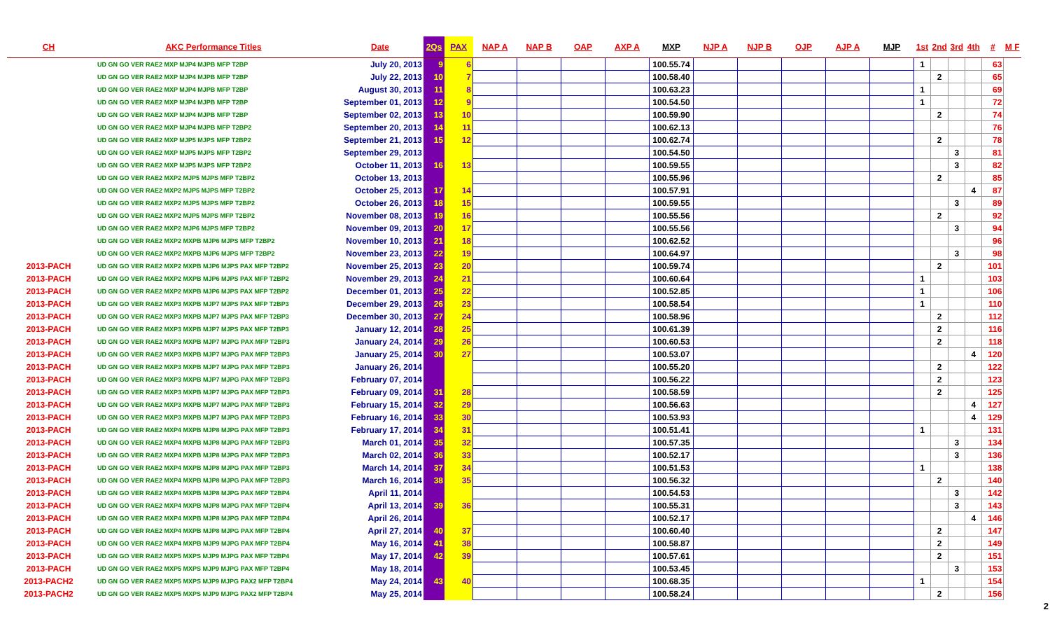| CH | AKC Performance Titles | Date | 2Qs | PAX | NAP A | NAP B | OAP | AXP A | MXP | NJP A | NJP B | OJP | AJP A | MJP | 1st | 2nd | 3rd | 4th | # | M F |
| --- | --- | --- | --- | --- | --- | --- | --- | --- | --- | --- | --- | --- | --- | --- | --- | --- | --- | --- | --- | --- |
| | UD GN GO VER RAE2 MXP MJP4 MJPB MFP T2BP | July 20, 2013 | 9 | 6 | | | | | 100.55.74 | | | | | | 1 | | | | 63 | |
| | UD GN GO VER RAE2 MXP MJP4 MJPB MFP T2BP | July 22, 2013 | 10 | 7 | | | | | 100.58.40 | | | | | | | 2 | | | 65 | |
| | UD GN GO VER RAE2 MXP MJP4 MJPB MFP T2BP | August 30, 2013 | 11 | 8 | | | | | 100.63.23 | | | | | | 1 | | | | 69 | |
| | UD GN GO VER RAE2 MXP MJP4 MJPB MFP T2BP | September 01, 2013 | 12 | 9 | | | | | 100.54.50 | | | | | | 1 | | | | 72 | |
| | UD GN GO VER RAE2 MXP MJP4 MJPB MFP T2BP | September 02, 2013 | 13 | 10 | | | | | 100.59.90 | | | | | | | 2 | | | 74 | |
| | UD GN GO VER RAE2 MXP MJP4 MJPB MFP T2BP2 | September 20, 2013 | 14 | 11 | | | | | 100.62.13 | | | | | | | | | | 76 | |
| | UD GN GO VER RAE2 MXP MJP5 MJPS MFP T2BP2 | September 21, 2013 | 15 | 12 | | | | | 100.62.74 | | | | | | | 2 | | | 78 | |
| | UD GN GO VER RAE2 MXP MJP5 MJPS MFP T2BP2 | September 29, 2013 | | | | | | | 100.54.50 | | | | | | | | 3 | | 81 | |
| | UD GN GO VER RAE2 MXP MJP5 MJPS MFP T2BP2 | October 11, 2013 | 16 | 13 | | | | | 100.59.55 | | | | | | | | 3 | | 82 | |
| | UD GN GO VER RAE2 MXP2 MJP5 MJPS MFP T2BP2 | October 13, 2013 | | | | | | | 100.55.96 | | | | | | | 2 | | | 85 | |
| | UD GN GO VER RAE2 MXP2 MJP5 MJPS MFP T2BP2 | October 25, 2013 | 17 | 14 | | | | | 100.57.91 | | | | | | | | | 4 | 87 | |
| | UD GN GO VER RAE2 MXP2 MJP5 MJPS MFP T2BP2 | October 26, 2013 | 18 | 15 | | | | | 100.59.55 | | | | | | | | 3 | | 89 | |
| | UD GN GO VER RAE2 MXP2 MJP5 MJPS MFP T2BP2 | November 08, 2013 | 19 | 16 | | | | | 100.55.56 | | | | | | | 2 | | | 92 | |
| | UD GN GO VER RAE2 MXP2 MJP6 MJPS MFP T2BP2 | November 09, 2013 | 20 | 17 | | | | | 100.55.56 | | | | | | | | 3 | | 94 | |
| | UD GN GO VER RAE2 MXP2 MXPB MJP6 MJPS MFP T2BP2 | November 10, 2013 | 21 | 18 | | | | | 100.62.52 | | | | | | | | | | 96 | |
| | UD GN GO VER RAE2 MXP2 MXPB MJP6 MJPS MFP T2BP2 | November 23, 2013 | 22 | 19 | | | | | 100.64.97 | | | | | | | | 3 | | 98 | |
| 2013-PACH | UD GN GO VER RAE2 MXP2 MXPB MJP6 MJPS PAX MFP T2BP2 | November 25, 2013 | 23 | 20 | | | | | 100.59.74 | | | | | | | 2 | | | 101 | |
| 2013-PACH | UD GN GO VER RAE2 MXP2 MXPB MJP6 MJPS PAX MFP T2BP2 | November 29, 2013 | 24 | 21 | | | | | 100.60.64 | | | | | | 1 | | | | 103 | |
| 2013-PACH | UD GN GO VER RAE2 MXP2 MXPB MJP6 MJPS PAX MFP T2BP2 | December 01, 2013 | 25 | 22 | | | | | 100.52.85 | | | | | | 1 | | | | 106 | |
| 2013-PACH | UD GN GO VER RAE2 MXP3 MXPB MJP7 MJPS PAX MFP T2BP3 | December 29, 2013 | 26 | 23 | | | | | 100.58.54 | | | | | | 1 | | | | 110 | |
| 2013-PACH | UD GN GO VER RAE2 MXP3 MXPB MJP7 MJPS PAX MFP T2BP3 | December 30, 2013 | 27 | 24 | | | | | 100.58.96 | | | | | | | 2 | | | 112 | |
| 2013-PACH | UD GN GO VER RAE2 MXP3 MXPB MJP7 MJPS PAX MFP T2BP3 | January 12, 2014 | 28 | 25 | | | | | 100.61.39 | | | | | | | 2 | | | 116 | |
| 2013-PACH | UD GN GO VER RAE2 MXP3 MXPB MJP7 MJPG PAX MFP T2BP3 | January 24, 2014 | 29 | 26 | | | | | 100.60.53 | | | | | | | 2 | | | 118 | |
| 2013-PACH | UD GN GO VER RAE2 MXP3 MXPB MJP7 MJPG PAX MFP T2BP3 | January 25, 2014 | 30 | 27 | | | | | 100.53.07 | | | | | | | | | 4 | 120 | |
| 2013-PACH | UD GN GO VER RAE2 MXP3 MXPB MJP7 MJPG PAX MFP T2BP3 | January 26, 2014 | | | | | | | 100.55.20 | | | | | | | 2 | | | 122 | |
| 2013-PACH | UD GN GO VER RAE2 MXP3 MXPB MJP7 MJPG PAX MFP T2BP3 | February 07, 2014 | | | | | | | 100.56.22 | | | | | | | 2 | | | 123 | |
| 2013-PACH | UD GN GO VER RAE2 MXP3 MXPB MJP7 MJPG PAX MFP T2BP3 | February 09, 2014 | 31 | 28 | | | | | 100.58.59 | | | | | | | 2 | | | 125 | |
| 2013-PACH | UD GN GO VER RAE2 MXP3 MXPB MJP7 MJPG PAX MFP T2BP3 | February 15, 2014 | 32 | 29 | | | | | 100.56.63 | | | | | | | | | 4 | 127 | |
| 2013-PACH | UD GN GO VER RAE2 MXP3 MXPB MJP7 MJPG PAX MFP T2BP3 | February 16, 2014 | 33 | 30 | | | | | 100.53.93 | | | | | | | | | 4 | 129 | |
| 2013-PACH | UD GN GO VER RAE2 MXP4 MXPB MJP8 MJPG PAX MFP T2BP3 | February 17, 2014 | 34 | 31 | | | | | 100.51.41 | | | | | | 1 | | | | 131 | |
| 2013-PACH | UD GN GO VER RAE2 MXP4 MXPB MJP8 MJPG PAX MFP T2BP3 | March 01, 2014 | 35 | 32 | | | | | 100.57.35 | | | | | | | | 3 | | 134 | |
| 2013-PACH | UD GN GO VER RAE2 MXP4 MXPB MJP8 MJPG PAX MFP T2BP3 | March 02, 2014 | 36 | 33 | | | | | 100.52.17 | | | | | | | | 3 | | 136 | |
| 2013-PACH | UD GN GO VER RAE2 MXP4 MXPB MJP8 MJPG PAX MFP T2BP3 | March 14, 2014 | 37 | 34 | | | | | 100.51.53 | | | | | | 1 | | | | 138 | |
| 2013-PACH | UD GN GO VER RAE2 MXP4 MXPB MJP8 MJPG PAX MFP T2BP3 | March 16, 2014 | 38 | 35 | | | | | 100.56.32 | | | | | | | 2 | | | 140 | |
| 2013-PACH | UD GN GO VER RAE2 MXP4 MXPB MJP8 MJPG PAX MFP T2BP4 | April 11, 2014 | | | | | | | 100.54.53 | | | | | | | | 3 | | 142 | |
| 2013-PACH | UD GN GO VER RAE2 MXP4 MXPB MJP8 MJPG PAX MFP T2BP4 | April 13, 2014 | 39 | 36 | | | | | 100.55.31 | | | | | | | | 3 | | 143 | |
| 2013-PACH | UD GN GO VER RAE2 MXP4 MXPB MJP8 MJPG PAX MFP T2BP4 | April 26, 2014 | | | | | | | 100.52.17 | | | | | | | | | 4 | 146 | |
| 2013-PACH | UD GN GO VER RAE2 MXP4 MXPB MJP8 MJPG PAX MFP T2BP4 | April 27, 2014 | 40 | 37 | | | | | 100.60.40 | | | | | | | 2 | | | 147 | |
| 2013-PACH | UD GN GO VER RAE2 MXP4 MXPB MJP9 MJPG PAX MFP T2BP4 | May 16, 2014 | 41 | 38 | | | | | 100.58.87 | | | | | | | 2 | | | 149 | |
| 2013-PACH | UD GN GO VER RAE2 MXP5 MXPS MJP9 MJPG PAX MFP T2BP4 | May 17, 2014 | 42 | 39 | | | | | 100.57.61 | | | | | | | 2 | | | 151 | |
| 2013-PACH | UD GN GO VER RAE2 MXP5 MXPS MJP9 MJPG PAX MFP T2BP4 | May 18, 2014 | | | | | | | 100.53.45 | | | | | | | | 3 | | 153 | |
| 2013-PACH2 | UD GN GO VER RAE2 MXP5 MXPS MJP9 MJPG PAX2 MFP T2BP4 | May 24, 2014 | 43 | 40 | | | | | 100.68.35 | | | | | | 1 | | | | 154 | |
| 2013-PACH2 | UD GN GO VER RAE2 MXP5 MXPS MJP9 MJPG PAX2 MFP T2BP4 | May 25, 2014 | | | | | | | 100.58.24 | | | | | | | 2 | | | 156 | |
2